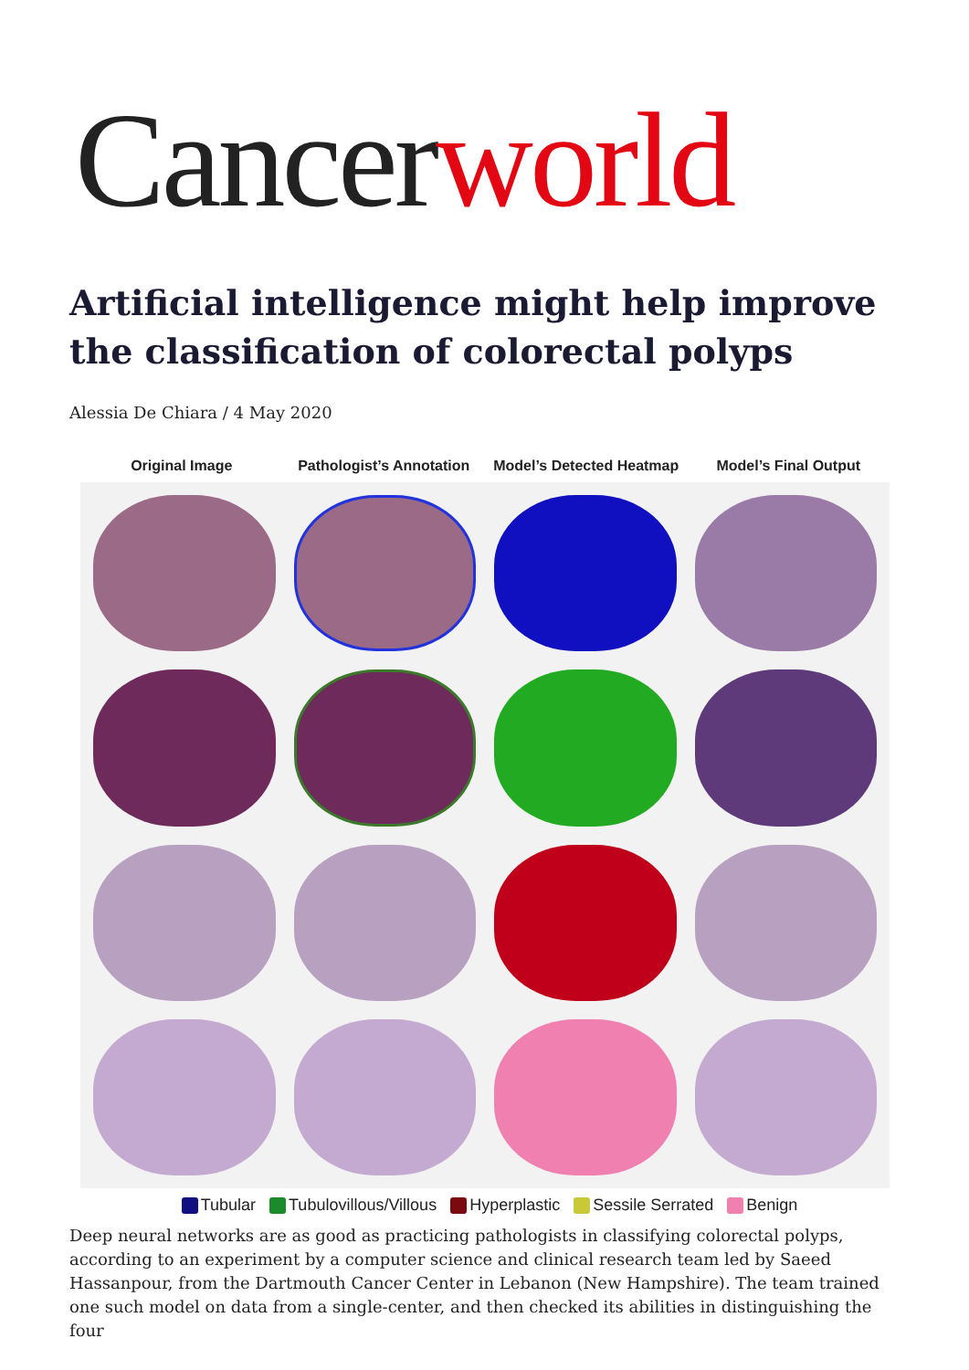Cancerworld
Artificial intelligence might help improve the classification of colorectal polyps
Alessia De Chiara / 4 May 2020
Original Image Pathologist’s Annotation Model’s Detected Heatmap Model’s Final Output
Tubular Tubulovillous/Villous Hyperplastic Sessile Serrated Benign
Deep neural networks are as good as practicing pathologists in classifying colorectal polyps, according to an experiment by a computer science and clinical research team led by Saeed Hassanpour, from the Dartmouth Cancer Center in Lebanon (New Hampshire). The team trained one such model on data from a single-center, and then checked its abilities in distinguishing the four